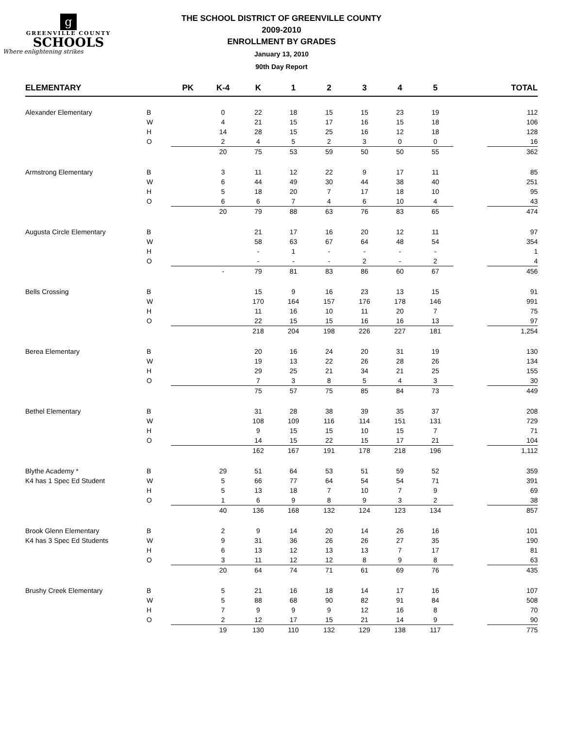g
GREENVILLE COUNTY
SCHOOLS
Where enlightening strikes
THE SCHOOL DISTRICT OF GREENVILLE COUNTY
2009-2010
ENROLLMENT BY GRADES
January 13, 2010
90th Day Report
| ELEMENTARY | | PK | K-4 | K | 1 | 2 | 3 | 4 | 5 | | TOTAL |
| --- | --- | --- | --- | --- | --- | --- | --- | --- | --- | --- | --- |
| Alexander Elementary | B | | 0 | 22 | 18 | 15 | 15 | 23 | 19 | | 112 |
| | W | | 4 | 21 | 15 | 17 | 16 | 15 | 18 | | 106 |
| | H | | 14 | 28 | 15 | 25 | 16 | 12 | 18 | | 128 |
| | O | | 2 | 4 | 5 | 2 | 3 | 0 | 0 | | 16 |
| | | | 20 | 75 | 53 | 59 | 50 | 50 | 55 | | 362 |
| Armstrong Elementary | B | | 3 | 11 | 12 | 22 | 9 | 17 | 11 | | 85 |
| | W | | 6 | 44 | 49 | 30 | 44 | 38 | 40 | | 251 |
| | H | | 5 | 18 | 20 | 7 | 17 | 18 | 10 | | 95 |
| | O | | 6 | 6 | 7 | 4 | 6 | 10 | 4 | | 43 |
| | | | 20 | 79 | 88 | 63 | 76 | 83 | 65 | | 474 |
| Augusta Circle Elementary | B | | | 21 | 17 | 16 | 20 | 12 | 11 | | 97 |
| | W | | | 58 | 63 | 67 | 64 | 48 | 54 | | 354 |
| | H | | | - | 1 | - | - | - | - | | 1 |
| | O | | | - | - | - | 2 | - | 2 | | 4 |
| | | | - | 79 | 81 | 83 | 86 | 60 | 67 | | 456 |
| Bells Crossing | B | | | 15 | 9 | 16 | 23 | 13 | 15 | | 91 |
| | W | | | 170 | 164 | 157 | 176 | 178 | 146 | | 991 |
| | H | | | 11 | 16 | 10 | 11 | 20 | 7 | | 75 |
| | O | | | 22 | 15 | 15 | 16 | 16 | 13 | | 97 |
| | | | | 218 | 204 | 198 | 226 | 227 | 181 | | 1,254 |
| Berea Elementary | B | | | 20 | 16 | 24 | 20 | 31 | 19 | | 130 |
| | W | | | 19 | 13 | 22 | 26 | 28 | 26 | | 134 |
| | H | | | 29 | 25 | 21 | 34 | 21 | 25 | | 155 |
| | O | | | 7 | 3 | 8 | 5 | 4 | 3 | | 30 |
| | | | | 75 | 57 | 75 | 85 | 84 | 73 | | 449 |
| Bethel Elementary | B | | | 31 | 28 | 38 | 39 | 35 | 37 | | 208 |
| | W | | | 108 | 109 | 116 | 114 | 151 | 131 | | 729 |
| | H | | | 9 | 15 | 15 | 10 | 15 | 7 | | 71 |
| | O | | | 14 | 15 | 22 | 15 | 17 | 21 | | 104 |
| | | | | 162 | 167 | 191 | 178 | 218 | 196 | | 1,112 |
| Blythe Academy * | B | | 29 | 51 | 64 | 53 | 51 | 59 | 52 | | 359 |
| K4 has 1 Spec Ed Student | W | | 5 | 66 | 77 | 64 | 54 | 54 | 71 | | 391 |
| | H | | 5 | 13 | 18 | 7 | 10 | 7 | 9 | | 69 |
| | O | | 1 | 6 | 9 | 8 | 9 | 3 | 2 | | 38 |
| | | | 40 | 136 | 168 | 132 | 124 | 123 | 134 | | 857 |
| Brook Glenn Elementary | B | | 2 | 9 | 14 | 20 | 14 | 26 | 16 | | 101 |
| K4 has 3 Spec Ed Students | W | | 9 | 31 | 36 | 26 | 26 | 27 | 35 | | 190 |
| | H | | 6 | 13 | 12 | 13 | 13 | 7 | 17 | | 81 |
| | O | | 3 | 11 | 12 | 12 | 8 | 9 | 8 | | 63 |
| | | | 20 | 64 | 74 | 71 | 61 | 69 | 76 | | 435 |
| Brushy Creek Elementary | B | | 5 | 21 | 16 | 18 | 14 | 17 | 16 | | 107 |
| | W | | 5 | 88 | 68 | 90 | 82 | 91 | 84 | | 508 |
| | H | | 7 | 9 | 9 | 9 | 12 | 16 | 8 | | 70 |
| | O | | 2 | 12 | 17 | 15 | 21 | 14 | 9 | | 90 |
| | | | 19 | 130 | 110 | 132 | 129 | 138 | 117 | | 775 |